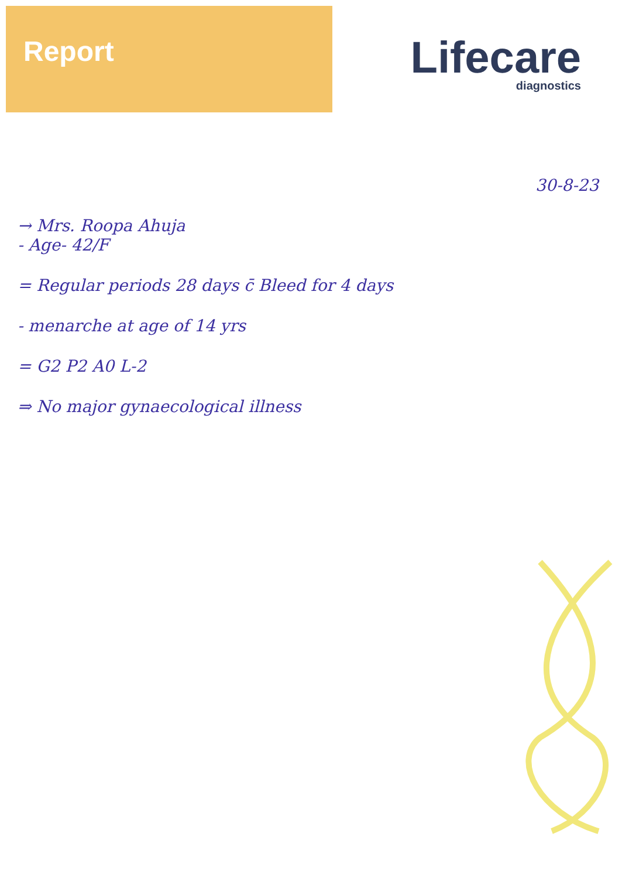Report
Lifecare
diagnostics
30-8-23
→ Mrs. Roopa Ahuja
- Age- 42/F
= Regular periods 28 days c̄ Bleed for 4 days
- menarche at age of 14 yrs
= G2 P2 A0 L-2
⇒ No major gynaecological illness